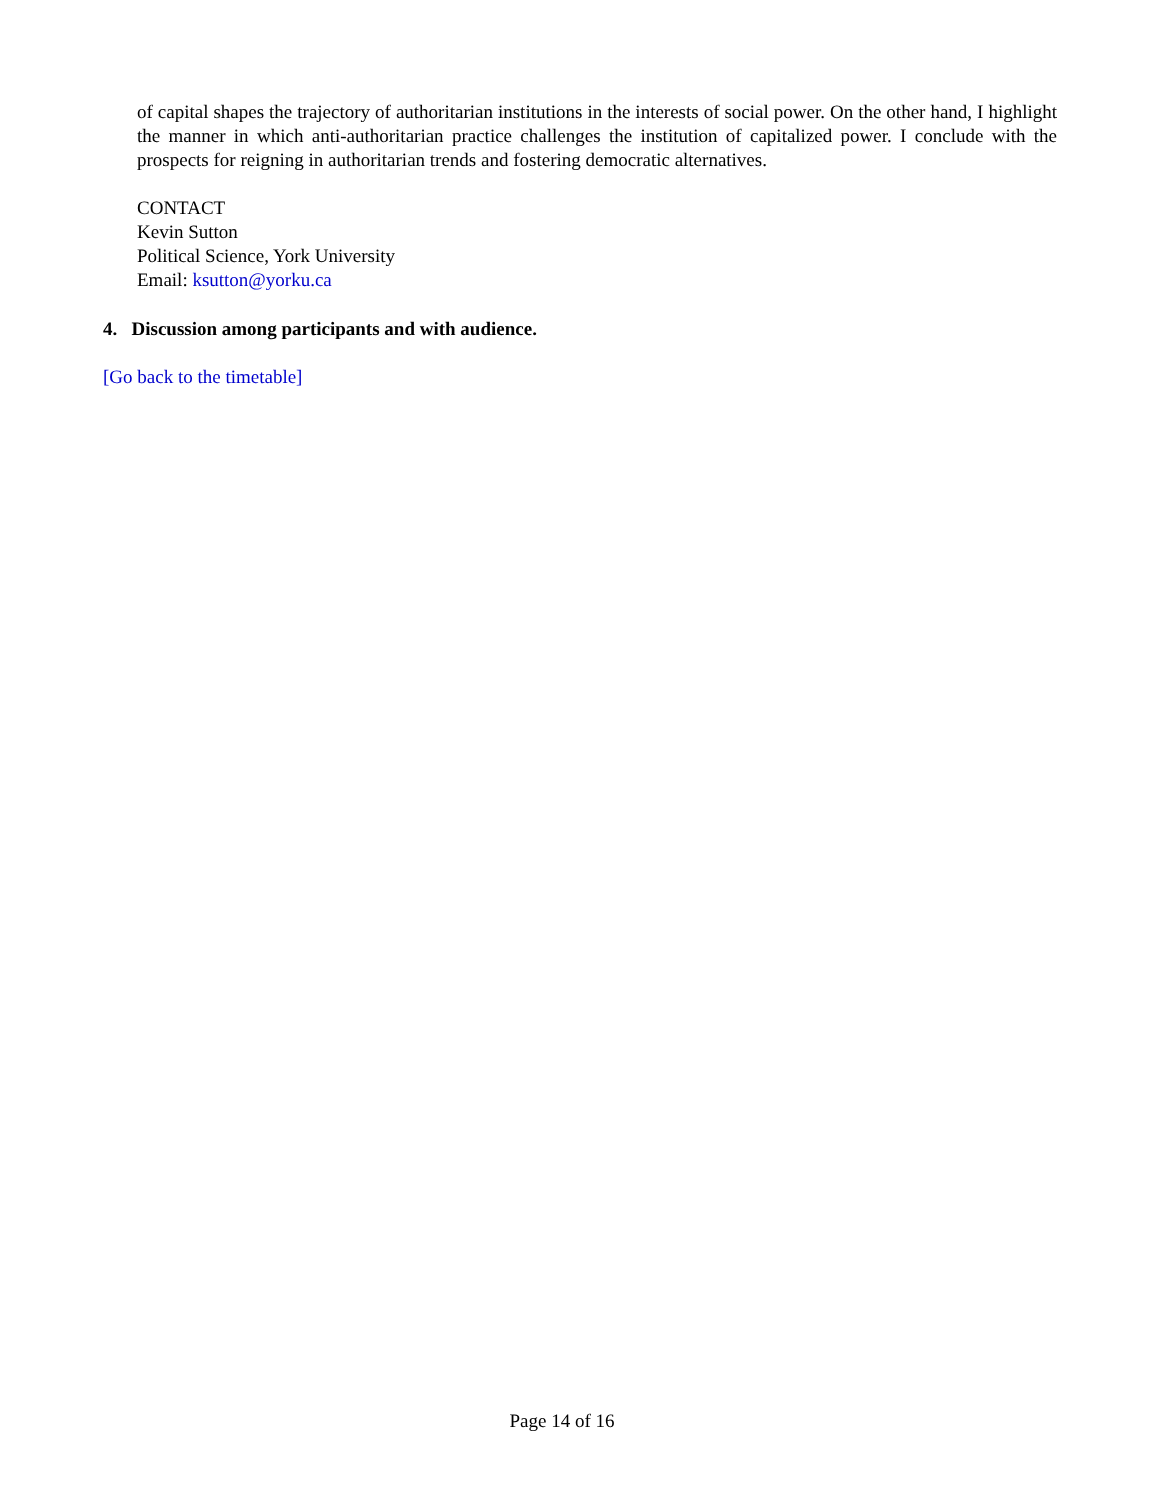of capital shapes the trajectory of authoritarian institutions in the interests of social power. On the other hand, I highlight the manner in which anti-authoritarian practice challenges the institution of capitalized power. I conclude with the prospects for reigning in authoritarian trends and fostering democratic alternatives.
CONTACT
Kevin Sutton
Political Science, York University
Email: ksutton@yorku.ca
4. Discussion among participants and with audience.
[Go back to the timetable]
Page 14 of 16